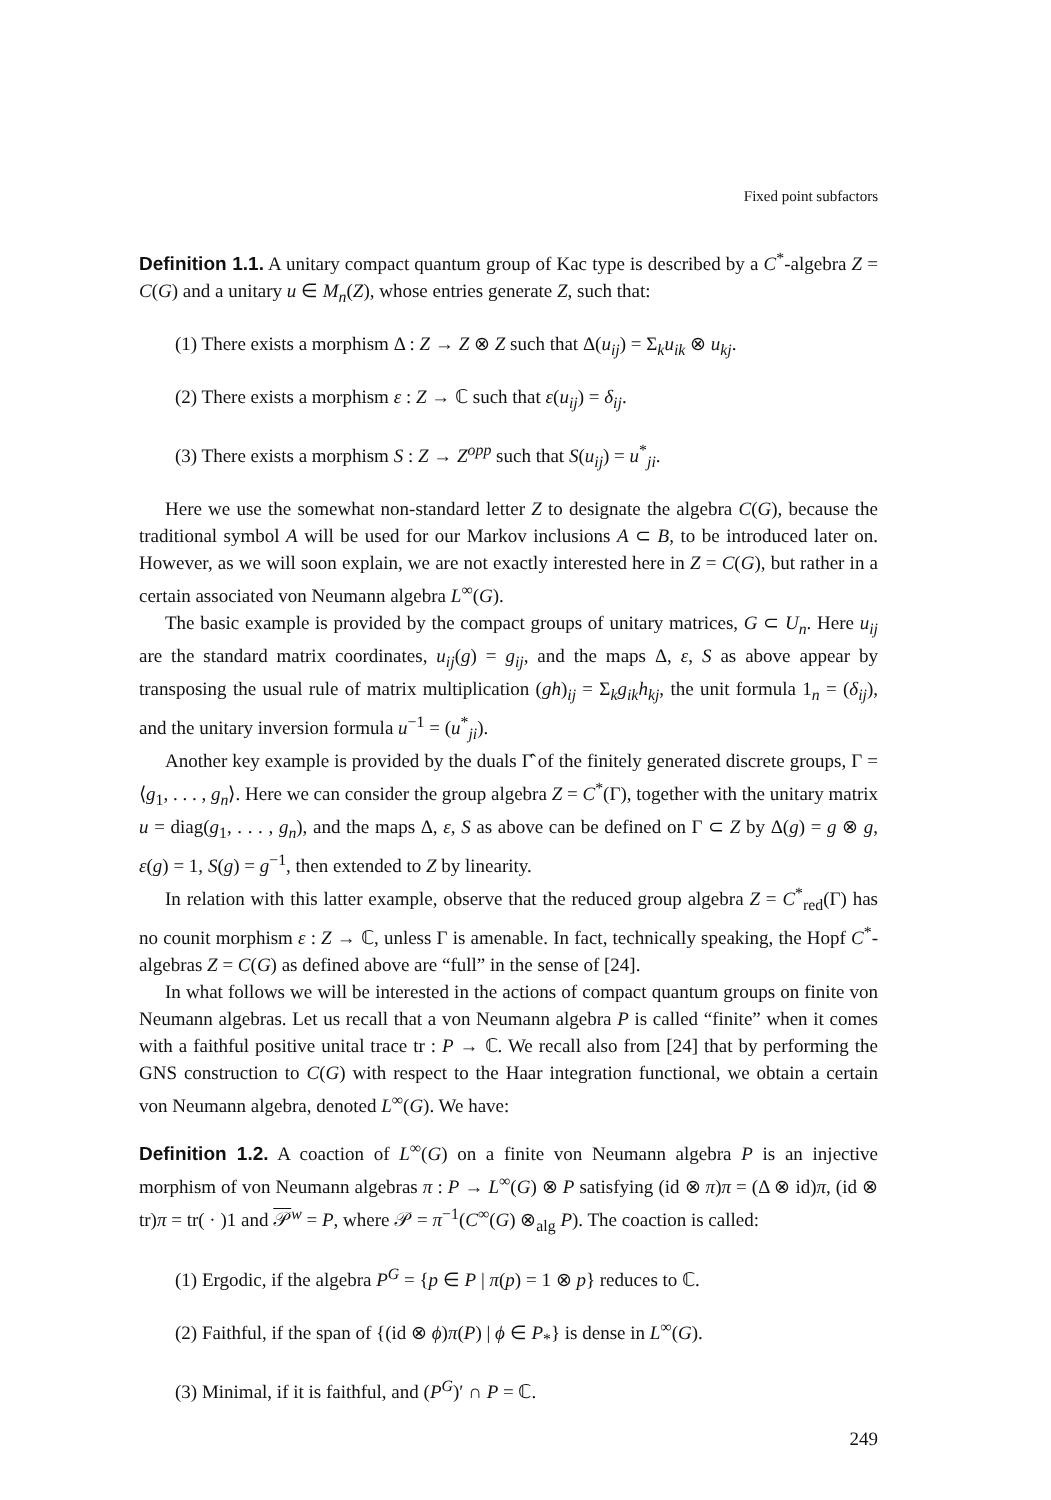Fixed point subfactors
Definition 1.1. A unitary compact quantum group of Kac type is described by a C<sup>*</sup>-algebra Z = C(G) and a unitary u ∈ M<sub>n</sub>(Z), whose entries generate Z, such that:
(1) There exists a morphism Δ : Z → Z ⊗ Z such that Δ(u<sub>ij</sub>) = Σ<sub>k</sub>u<sub>ik</sub> ⊗ u<sub>kj</sub>.
(2) There exists a morphism ε : Z → ℂ such that ε(u<sub>ij</sub>) = δ<sub>ij</sub>.
(3) There exists a morphism S : Z → Z<sup>opp</sup> such that S(u<sub>ij</sub>) = u<sup>*</sup><sub>ji</sub>.
Here we use the somewhat non-standard letter Z to designate the algebra C(G), because the traditional symbol A will be used for our Markov inclusions A ⊂ B, to be introduced later on. However, as we will soon explain, we are not exactly interested here in Z = C(G), but rather in a certain associated von Neumann algebra L<sup>∞</sup>(G).
The basic example is provided by the compact groups of unitary matrices, G ⊂ U<sub>n</sub>. Here u<sub>ij</sub> are the standard matrix coordinates, u<sub>ij</sub>(g) = g<sub>ij</sub>, and the maps Δ, ε, S as above appear by transposing the usual rule of matrix multiplication (gh)<sub>ij</sub> = Σ<sub>k</sub>g<sub>ik</sub>h<sub>kj</sub>, the unit formula 1<sub>n</sub> = (δ<sub>ij</sub>), and the unitary inversion formula u<sup>−1</sup> = (u<sup>*</sup><sub>ji</sub>).
Another key example is provided by the duals Γ̂ of the finitely generated discrete groups, Γ = ⟨g<sub>1</sub>, . . . , g<sub>n</sub>⟩. Here we can consider the group algebra Z = C<sup>*</sup>(Γ), together with the unitary matrix u = diag(g<sub>1</sub>, . . . , g<sub>n</sub>), and the maps Δ, ε, S as above can be defined on Γ ⊂ Z by Δ(g) = g ⊗ g, ε(g) = 1, S(g) = g<sup>−1</sup>, then extended to Z by linearity.
In relation with this latter example, observe that the reduced group algebra Z = C<sup>*</sup><sub>red</sub>(Γ) has no counit morphism ε : Z → ℂ, unless Γ is amenable. In fact, technically speaking, the Hopf C<sup>*</sup>-algebras Z = C(G) as defined above are “full” in the sense of [24].
In what follows we will be interested in the actions of compact quantum groups on finite von Neumann algebras. Let us recall that a von Neumann algebra P is called “finite” when it comes with a faithful positive unital trace tr : P → ℂ. We recall also from [24] that by performing the GNS construction to C(G) with respect to the Haar integration functional, we obtain a certain von Neumann algebra, denoted L<sup>∞</sup>(G). We have:
Definition 1.2. A coaction of L<sup>∞</sup>(G) on a finite von Neumann algebra P is an injective morphism of von Neumann algebras π : P → L<sup>∞</sup>(G) ⊗ P satisfying (id ⊗ π)π = (Δ ⊗ id)π, (id ⊗ tr)π = tr( · )1 and 𝒫<sup>w</sup> = P, where 𝒫 = π<sup>−1</sup>(C<sup>∞</sup>(G) ⊗<sub>alg</sub> P). The coaction is called:
(1) Ergodic, if the algebra P<sup>G</sup> = {p ∈ P | π(p) = 1 ⊗ p} reduces to ℂ.
(2) Faithful, if the span of {(id ⊗ ϕ)π(P) | ϕ ∈ P<sub>*</sub>} is dense in L<sup>∞</sup>(G).
(3) Minimal, if it is faithful, and (P<sup>G</sup>)′ ∩ P = ℂ.
249